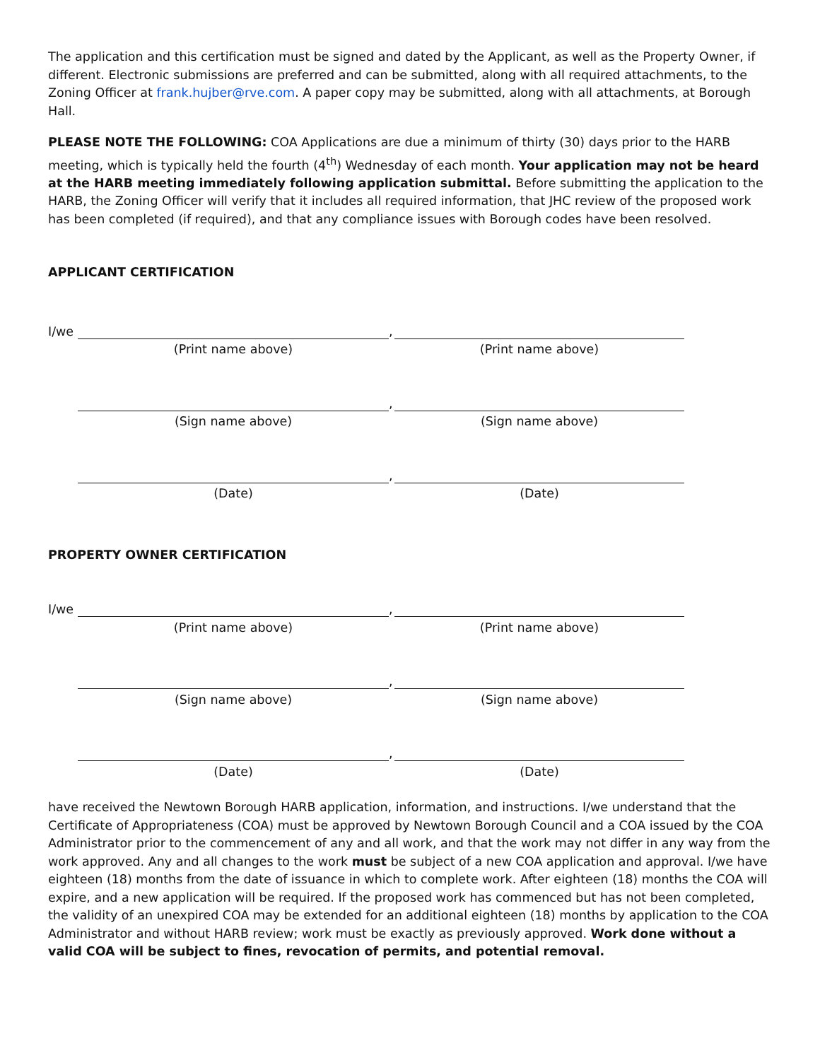The application and this certification must be signed and dated by the Applicant, as well as the Property Owner, if different. Electronic submissions are preferred and can be submitted, along with all required attachments, to the Zoning Officer at frank.hujber@rve.com. A paper copy may be submitted, along with all attachments, at Borough Hall.
PLEASE NOTE THE FOLLOWING: COA Applications are due a minimum of thirty (30) days prior to the HARB meeting, which is typically held the fourth (4<sup>th</sup>) Wednesday of each month. Your application may not be heard at the HARB meeting immediately following application submittal. Before submitting the application to the HARB, the Zoning Officer will verify that it includes all required information, that JHC review of the proposed work has been completed (if required), and that any compliance issues with Borough codes have been resolved.
APPLICANT CERTIFICATION
I/we ,
(Print name above) (Print name above)
,
(Sign name above) (Sign name above)
,
(Date) (Date)
PROPERTY OWNER CERTIFICATION
I/we ,
(Print name above) (Print name above)
,
(Sign name above) (Sign name above)
,
(Date) (Date)
have received the Newtown Borough HARB application, information, and instructions. I/we understand that the Certificate of Appropriateness (COA) must be approved by Newtown Borough Council and a COA issued by the COA Administrator prior to the commencement of any and all work, and that the work may not differ in any way from the work approved. Any and all changes to the work must be subject of a new COA application and approval. I/we have eighteen (18) months from the date of issuance in which to complete work. After eighteen (18) months the COA will expire, and a new application will be required. If the proposed work has commenced but has not been completed, the validity of an unexpired COA may be extended for an additional eighteen (18) months by application to the COA Administrator and without HARB review; work must be exactly as previously approved. Work done without a valid COA will be subject to fines, revocation of permits, and potential removal.